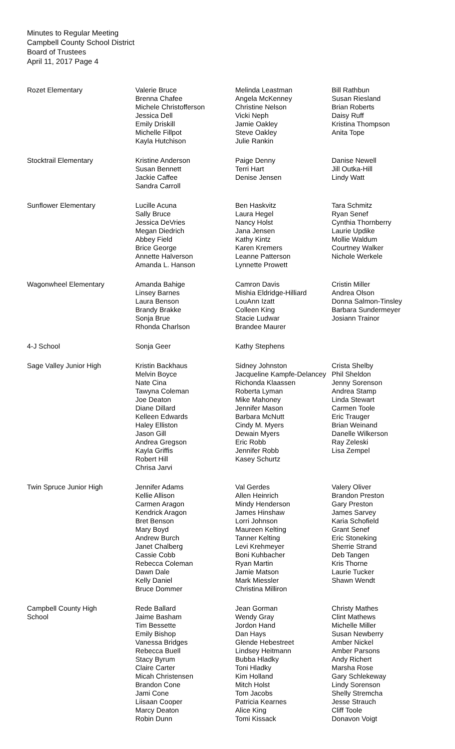Minutes to Regular Meeting
Campbell County School District
Board of Trustees
April 11, 2017 Page 4
| Rozet Elementary | Valerie Bruce Brenna Chafee Michele Christofferson Jessica Dell Emily Driskill Michelle Fillpot Kayla Hutchison | Melinda Leastman Angela McKenney Christine Nelson Vicki Neph Jamie Oakley Steve Oakley Julie Rankin | Bill Rathbun Susan Riesland Brian Roberts Daisy Ruff Kristina Thompson Anita Tope |
| Stocktrail Elementary | Kristine Anderson Susan Bennett Jackie Caffee Sandra Carroll | Paige Denny Terri Hart Denise Jensen | Danise Newell Jill Outka-Hill Lindy Watt |
| Sunflower Elementary | Lucille Acuna Sally Bruce Jessica DeVries Megan Diedrich Abbey Field Brice George Annette Halverson Amanda L. Hanson | Ben Haskvitz Laura Hegel Nancy Holst Jana Jensen Kathy Kintz Karen Kremers Leanne Patterson Lynnette Prowett | Tara Schmitz Ryan Senef Cynthia Thornberry Laurie Updike Mollie Waldum Courtney Walker Nichole Werkele |
| Wagonwheel Elementary | Amanda Bahige Linsey Barnes Laura Benson Brandy Brakke Sonja Brue Rhonda Charlson | Camron Davis Mishia Eldridge-Hilliard LouAnn Izatt Colleen King Stacie Ludwar Brandee Maurer | Cristin Miller Andrea Olson Donna Salmon-Tinsley Barbara Sundermeyer Josiann Trainor |
| 4-J School | Sonja Geer | Kathy Stephens | |
| Sage Valley Junior High | Kristin Backhaus Melvin Boyce Nate Cina Tawyna Coleman Joe Deaton Diane Dillard Kelleen Edwards Haley Elliston Jason Gill Andrea Gregson Kayla Griffis Robert Hill Chrisa Jarvi | Sidney Johnston Jacqueline Kampfe-Delancey Richonda Klaassen Roberta Lyman Mike Mahoney Jennifer Mason Barbara McNutt Cindy M. Myers Dewain Myers Eric Robb Jennifer Robb Kasey Schurtz | Crista Shelby Phil Sheldon Jenny Sorenson Andrea Stamp Linda Stewart Carmen Toole Eric Trauger Brian Weinand Danelle Wilkerson Ray Zeleski Lisa Zempel |
| Twin Spruce Junior High | Jennifer Adams Kellie Allison Carmen Aragon Kendrick Aragon Bret Benson Mary Boyd Andrew Burch Janet Chalberg Cassie Cobb Rebecca Coleman Dawn Dale Kelly Daniel Bruce Dommer | Val Gerdes Allen Heinrich Mindy Henderson James Hinshaw Lorri Johnson Maureen Kelting Tanner Kelting Levi Krehmeyer Boni Kuhbacher Ryan Martin Jamie Matson Mark Miessler Christina Milliron | Valery Oliver Brandon Preston Gary Preston James Sarvey Karia Schofield Grant Senef Eric Stoneking Sherrie Strand Deb Tangen Kris Thorne Laurie Tucker Shawn Wendt |
| Campbell County High School | Rede Ballard Jaime Basham Tim Bessette Emily Bishop Vanessa Bridges Rebecca Buell Stacy Byrum Claire Carter Micah Christensen Brandon Cone Jami Cone Liisaan Cooper Marcy Deaton Robin Dunn | Jean Gorman Wendy Gray Jordon Hand Dan Hays Glende Hebestreet Lindsey Heitmann Bubba Hladky Toni Hladky Kim Holland Mitch Holst Tom Jacobs Patricia Kearnes Alice King Tomi Kissack | Christy Mathes Clint Mathews Michelle Miller Susan Newberry Amber Nickel Amber Parsons Andy Richert Marsha Rose Gary Schlekeway Lindy Sorenson Shelly Stremcha Jesse Strauch Cliff Toole Donavon Voigt |